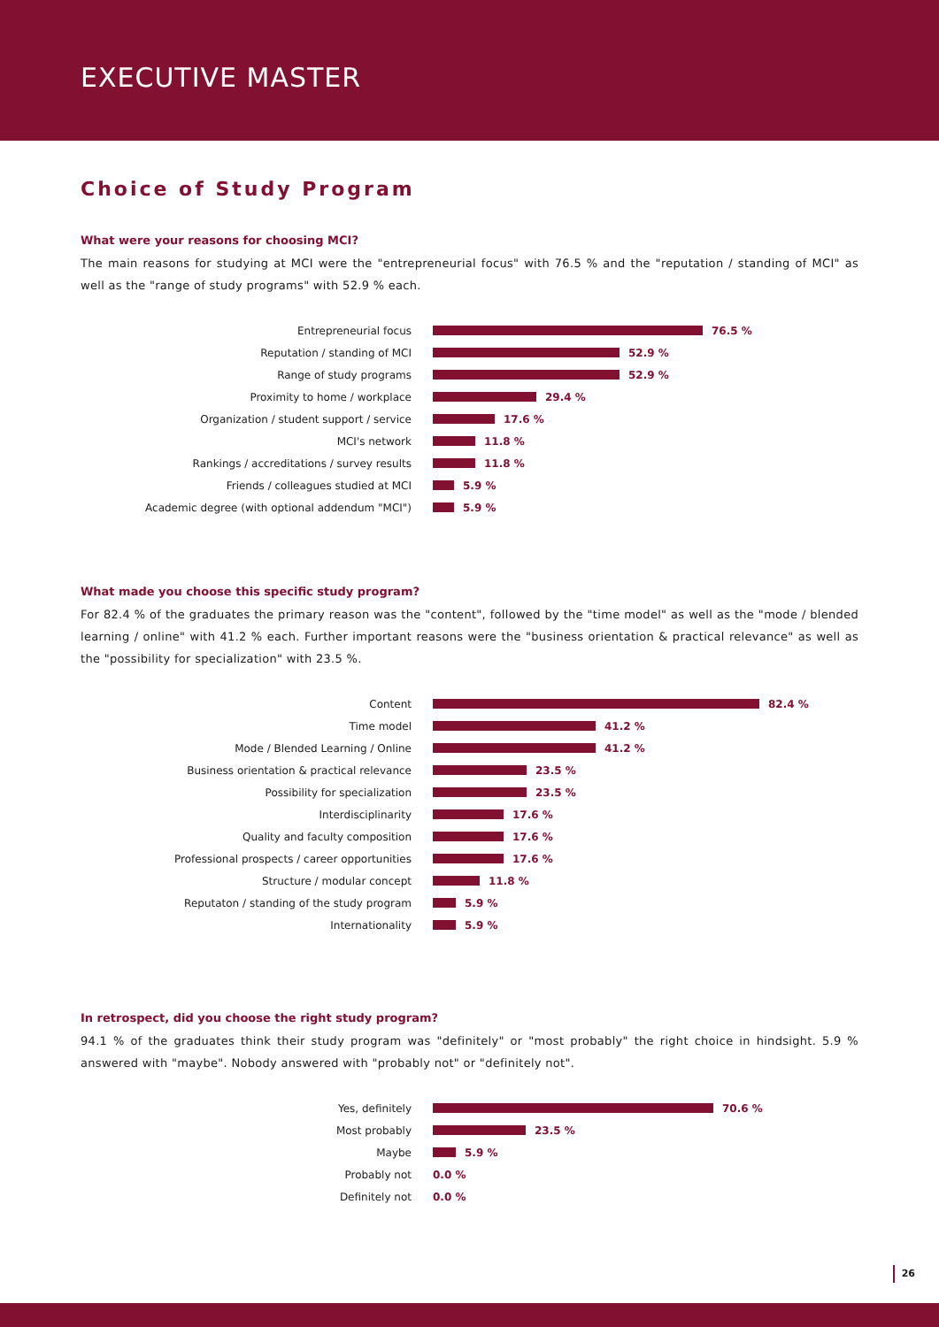EXECUTIVE MASTER
Choice of Study Program
What were your reasons for choosing MCI?
The main reasons for studying at MCI were the "entrepreneurial focus" with 76.5 % and the "reputation / standing of MCI" as well as the "range of study programs" with 52.9 % each.
Entrepreneurial focus 76.5 %
Reputation / standing of MCI 52.9 %
Range of study programs 52.9 %
Proximity to home / workplace 29.4 %
Organization / student support / service 17.6 %
MCI's network 11.8 %
Rankings / accreditations / survey results 11.8 %
Friends / colleagues studied at MCI 5.9 %
Academic degree (with optional addendum "MCI") 5.9 %
What made you choose this specific study program?
For 82.4 % of the graduates the primary reason was the "content", followed by the "time model" as well as the "mode / blended learning / online" with 41.2 % each. Further important reasons were the "business orientation & practical relevance" as well as the "possibility for specialization" with 23.5 %.
Content 82.4 %
Time model 41.2 %
Mode / Blended Learning / Online 41.2 %
Business orientation & practical relevance 23.5 %
Possibility for specialization 23.5 %
Interdisciplinarity 17.6 %
Quality and faculty composition 17.6 %
Professional prospects / career opportunities 17.6 %
Structure / modular concept 11.8 %
Reputaton / standing of the study program 5.9 %
Internationality 5.9 %
In retrospect, did you choose the right study program?
94.1 % of the graduates think their study program was "definitely" or "most probably" the right choice in hindsight. 5.9 % answered with "maybe". Nobody answered with "probably not" or "definitely not".
Yes, definitely 70.6 %
Most probably 23.5 %
Maybe 5.9 %
Probably not 0.0 %
Definitely not 0.0 %
26